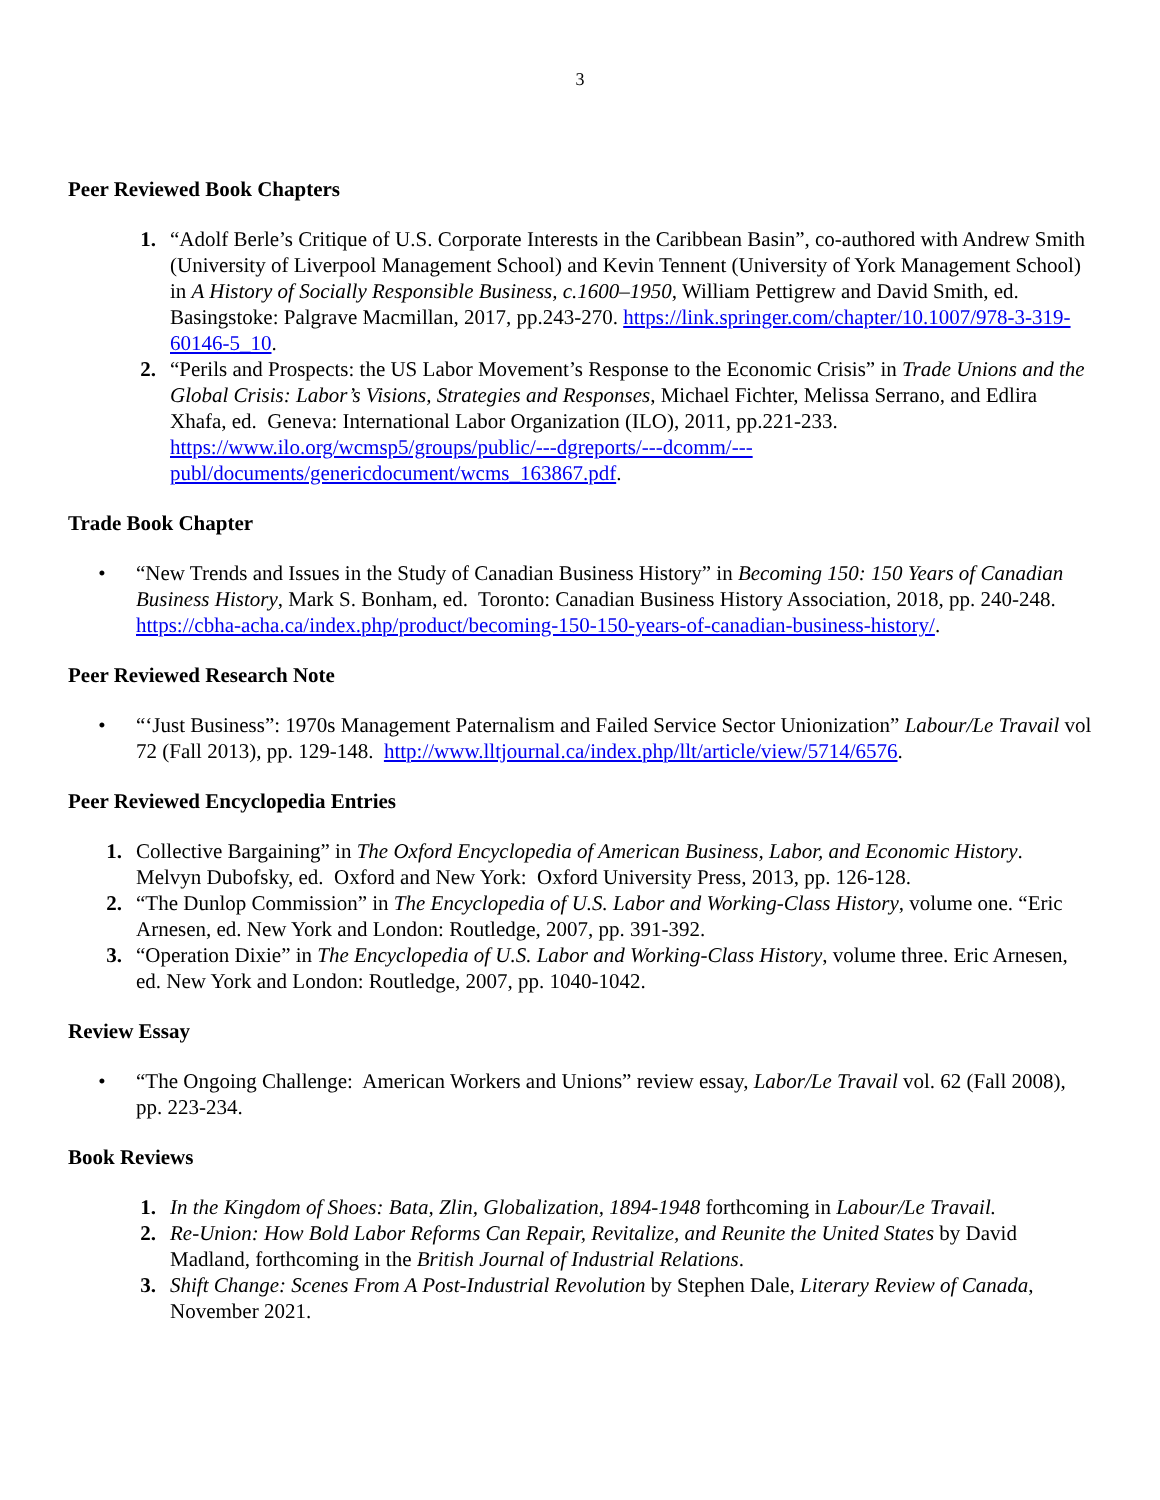3
Peer Reviewed Book Chapters
1. “Adolf Berle’s Critique of U.S. Corporate Interests in the Caribbean Basin”, co-authored with Andrew Smith (University of Liverpool Management School) and Kevin Tennent (University of York Management School) in A History of Socially Responsible Business, c.1600–1950, William Pettigrew and David Smith, ed. Basingstoke: Palgrave Macmillan, 2017, pp.243-270. https://link.springer.com/chapter/10.1007/978-3-319-60146-5_10.
2. “Perils and Prospects: the US Labor Movement’s Response to the Economic Crisis” in Trade Unions and the Global Crisis: Labor’s Visions, Strategies and Responses, Michael Fichter, Melissa Serrano, and Edlira Xhafa, ed. Geneva: International Labor Organization (ILO), 2011, pp.221-233. https://www.ilo.org/wcmsp5/groups/public/---dgreports/---dcomm/---publ/documents/genericdocument/wcms_163867.pdf.
Trade Book Chapter
• “New Trends and Issues in the Study of Canadian Business History” in Becoming 150: 150 Years of Canadian Business History, Mark S. Bonham, ed. Toronto: Canadian Business History Association, 2018, pp. 240-248. https://cbha-acha.ca/index.php/product/becoming-150-150-years-of-canadian-business-history/.
Peer Reviewed Research Note
• “‘Just Business”: 1970s Management Paternalism and Failed Service Sector Unionization” Labour/Le Travail vol 72 (Fall 2013), pp. 129-148. http://www.lltjournal.ca/index.php/llt/article/view/5714/6576.
Peer Reviewed Encyclopedia Entries
1. Collective Bargaining” in The Oxford Encyclopedia of American Business, Labor, and Economic History. Melvyn Dubofsky, ed. Oxford and New York: Oxford University Press, 2013, pp. 126-128.
2. “The Dunlop Commission” in The Encyclopedia of U.S. Labor and Working-Class History, volume one. “Eric Arnesen, ed. New York and London: Routledge, 2007, pp. 391-392.
3. “Operation Dixie” in The Encyclopedia of U.S. Labor and Working-Class History, volume three. Eric Arnesen, ed. New York and London: Routledge, 2007, pp. 1040-1042.
Review Essay
• “The Ongoing Challenge: American Workers and Unions” review essay, Labor/Le Travail vol. 62 (Fall 2008), pp. 223-234.
Book Reviews
1. In the Kingdom of Shoes: Bata, Zlin, Globalization, 1894-1948 forthcoming in Labour/Le Travail.
2. Re-Union: How Bold Labor Reforms Can Repair, Revitalize, and Reunite the United States by David Madland, forthcoming in the British Journal of Industrial Relations.
3. Shift Change: Scenes From A Post-Industrial Revolution by Stephen Dale, Literary Review of Canada, November 2021.